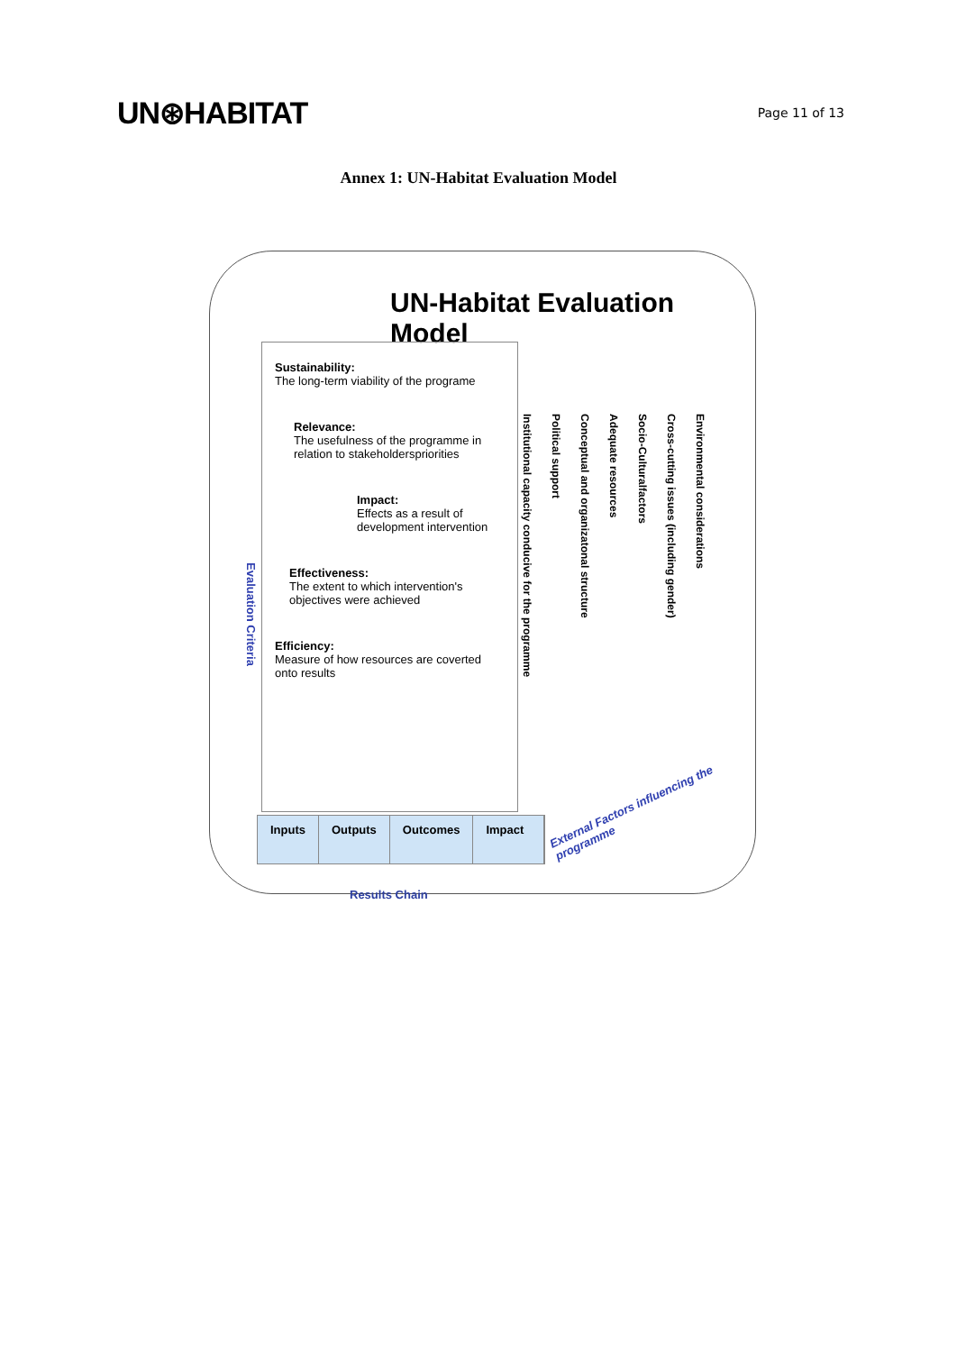UN⊛HABITAT
Page 11 of 13
Annex 1: UN-Habitat Evaluation Model
UN-Habitat Evaluation Model
Sustainability:
The long-term viability of the programe
Relevance:
The usefulness of the programme in relation to stakeholderspriorities
Impact:
Effects as a result of development intervention
Effectiveness:
The extent to which intervention's objectives were achieved
Efficiency:
Measure of how resources are coverted onto results
Evaluation Criteria
Institutional capacity conducive for the programme
Political support
Conceptual and organizatonal structure
Adequate resources
Socio-Culturalfactors
Cross-cutting issues (including gender)
Environmental considerations
External Factors influencing the programme
Inputs Outputs Outcomes Impact
Results Chain